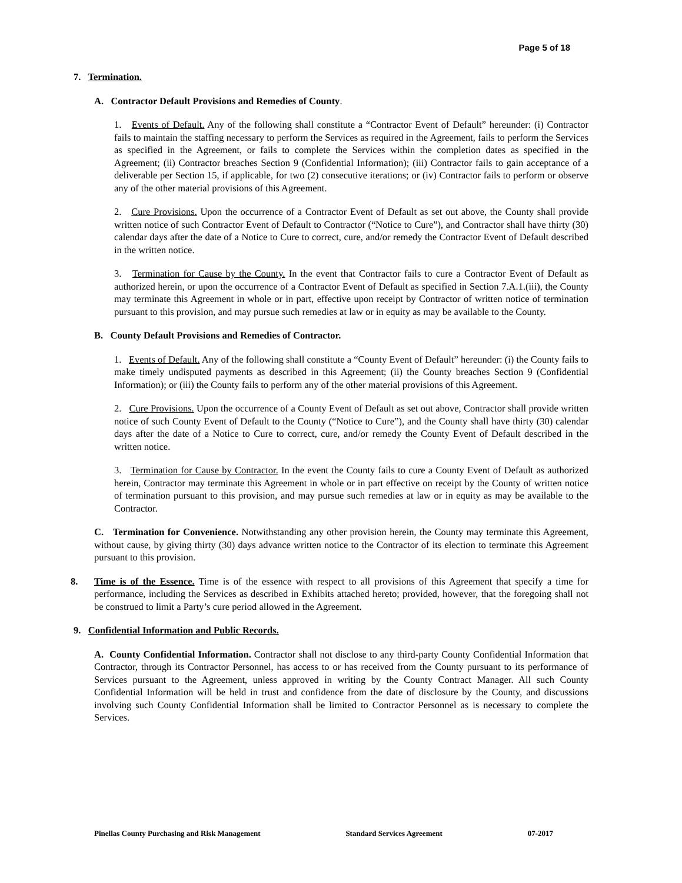Page 5 of 18
7. Termination.
A. Contractor Default Provisions and Remedies of County.
1. Events of Default. Any of the following shall constitute a “Contractor Event of Default” hereunder: (i) Contractor fails to maintain the staffing necessary to perform the Services as required in the Agreement, fails to perform the Services as specified in the Agreement, or fails to complete the Services within the completion dates as specified in the Agreement; (ii) Contractor breaches Section 9 (Confidential Information); (iii) Contractor fails to gain acceptance of a deliverable per Section 15, if applicable, for two (2) consecutive iterations; or (iv) Contractor fails to perform or observe any of the other material provisions of this Agreement.
2. Cure Provisions. Upon the occurrence of a Contractor Event of Default as set out above, the County shall provide written notice of such Contractor Event of Default to Contractor (“Notice to Cure”), and Contractor shall have thirty (30) calendar days after the date of a Notice to Cure to correct, cure, and/or remedy the Contractor Event of Default described in the written notice.
3. Termination for Cause by the County. In the event that Contractor fails to cure a Contractor Event of Default as authorized herein, or upon the occurrence of a Contractor Event of Default as specified in Section 7.A.1.(iii), the County may terminate this Agreement in whole or in part, effective upon receipt by Contractor of written notice of termination pursuant to this provision, and may pursue such remedies at law or in equity as may be available to the County.
B. County Default Provisions and Remedies of Contractor.
1. Events of Default. Any of the following shall constitute a “County Event of Default” hereunder: (i) the County fails to make timely undisputed payments as described in this Agreement; (ii) the County breaches Section 9 (Confidential Information); or (iii) the County fails to perform any of the other material provisions of this Agreement.
2. Cure Provisions. Upon the occurrence of a County Event of Default as set out above, Contractor shall provide written notice of such County Event of Default to the County (“Notice to Cure”), and the County shall have thirty (30) calendar days after the date of a Notice to Cure to correct, cure, and/or remedy the County Event of Default described in the written notice.
3. Termination for Cause by Contractor. In the event the County fails to cure a County Event of Default as authorized herein, Contractor may terminate this Agreement in whole or in part effective on receipt by the County of written notice of termination pursuant to this provision, and may pursue such remedies at law or in equity as may be available to the Contractor.
C. Termination for Convenience. Notwithstanding any other provision herein, the County may terminate this Agreement, without cause, by giving thirty (30) days advance written notice to the Contractor of its election to terminate this Agreement pursuant to this provision.
8. Time is of the Essence. Time is of the essence with respect to all provisions of this Agreement that specify a time for performance, including the Services as described in Exhibits attached hereto; provided, however, that the foregoing shall not be construed to limit a Party’s cure period allowed in the Agreement.
9. Confidential Information and Public Records.
A. County Confidential Information. Contractor shall not disclose to any third-party County Confidential Information that Contractor, through its Contractor Personnel, has access to or has received from the County pursuant to its performance of Services pursuant to the Agreement, unless approved in writing by the County Contract Manager. All such County Confidential Information will be held in trust and confidence from the date of disclosure by the County, and discussions involving such County Confidential Information shall be limited to Contractor Personnel as is necessary to complete the Services.
Pinellas County Purchasing and Risk Management Standard Services Agreement 07-2017